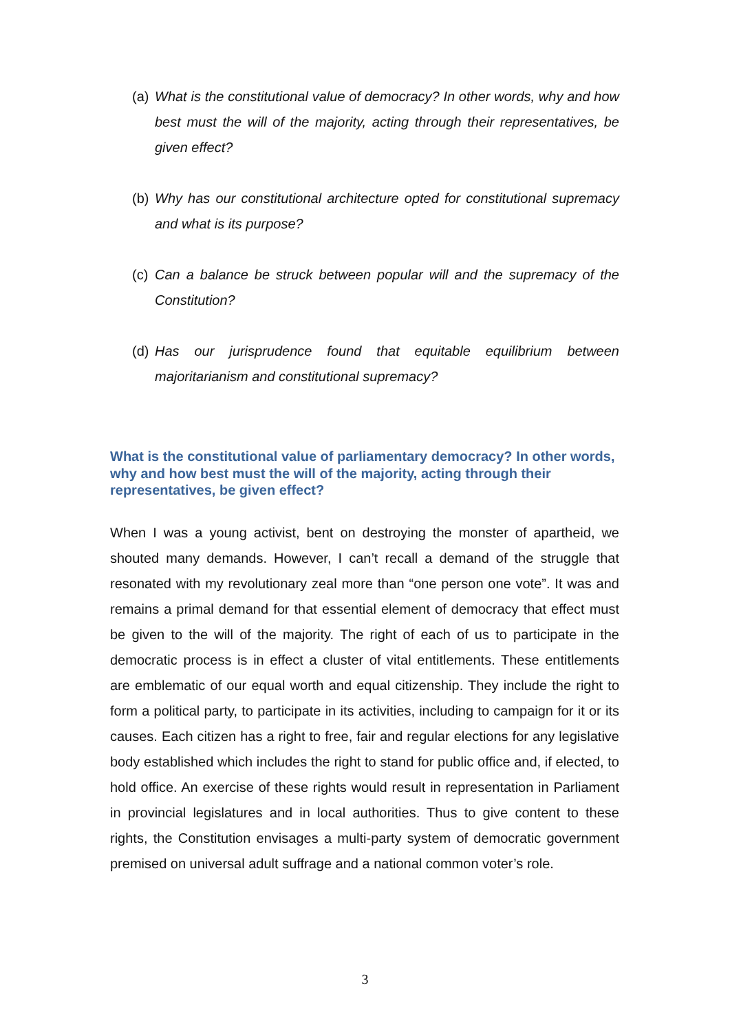(a) What is the constitutional value of democracy? In other words, why and how best must the will of the majority, acting through their representatives, be given effect?
(b) Why has our constitutional architecture opted for constitutional supremacy and what is its purpose?
(c) Can a balance be struck between popular will and the supremacy of the Constitution?
(d) Has our jurisprudence found that equitable equilibrium between majoritarianism and constitutional supremacy?
What is the constitutional value of parliamentary democracy? In other words, why and how best must the will of the majority, acting through their representatives, be given effect?
When I was a young activist, bent on destroying the monster of apartheid, we shouted many demands. However, I can’t recall a demand of the struggle that resonated with my revolutionary zeal more than “one person one vote”. It was and remains a primal demand for that essential element of democracy that effect must be given to the will of the majority. The right of each of us to participate in the democratic process is in effect a cluster of vital entitlements. These entitlements are emblematic of our equal worth and equal citizenship. They include the right to form a political party, to participate in its activities, including to campaign for it or its causes. Each citizen has a right to free, fair and regular elections for any legislative body established which includes the right to stand for public office and, if elected, to hold office. An exercise of these rights would result in representation in Parliament in provincial legislatures and in local authorities. Thus to give content to these rights, the Constitution envisages a multi-party system of democratic government premised on universal adult suffrage and a national common voter’s role.
3